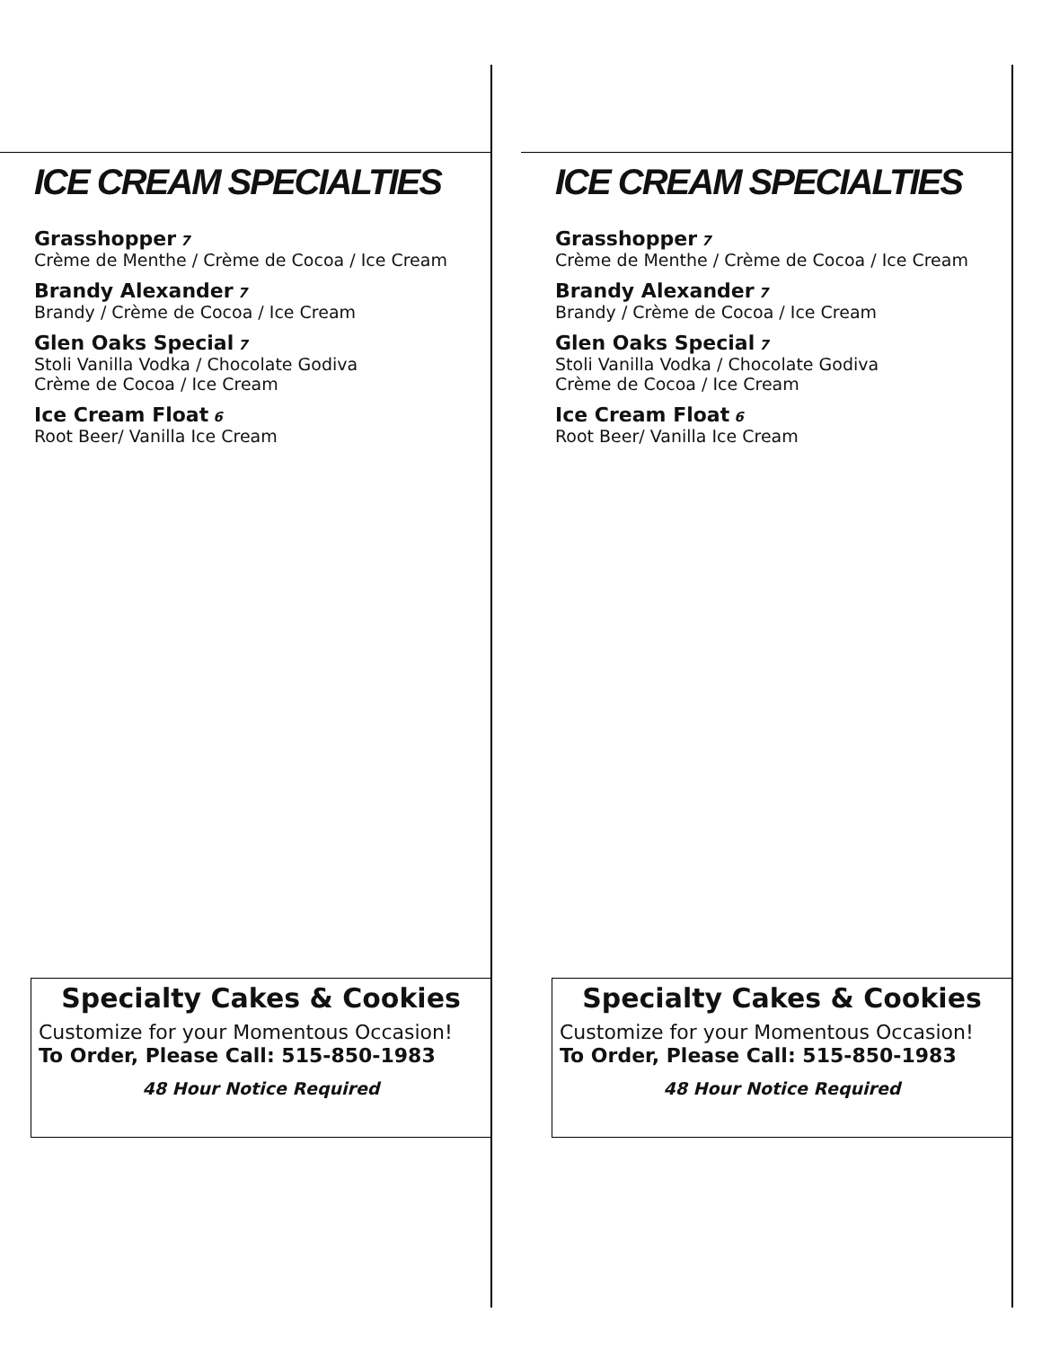ICE CREAM SPECIALTIES
Grasshopper 7
Crème de Menthe / Crème de Cocoa / Ice Cream
Brandy Alexander 7
Brandy / Crème de Cocoa / Ice Cream
Glen Oaks Special 7
Stoli Vanilla Vodka / Chocolate Godiva
Crème de Cocoa / Ice Cream
Ice Cream Float 6
Root Beer/ Vanilla Ice Cream
ICE CREAM SPECIALTIES
Grasshopper 7
Crème de Menthe / Crème de Cocoa / Ice Cream
Brandy Alexander 7
Brandy / Crème de Cocoa / Ice Cream
Glen Oaks Special 7
Stoli Vanilla Vodka / Chocolate Godiva
Crème de Cocoa / Ice Cream
Ice Cream Float 6
Root Beer/ Vanilla Ice Cream
Specialty Cakes & Cookies
Customize for your Momentous Occasion!
To Order, Please Call: 515-850-1983
48 Hour Notice Required
Specialty Cakes & Cookies
Customize for your Momentous Occasion!
To Order, Please Call: 515-850-1983
48 Hour Notice Required